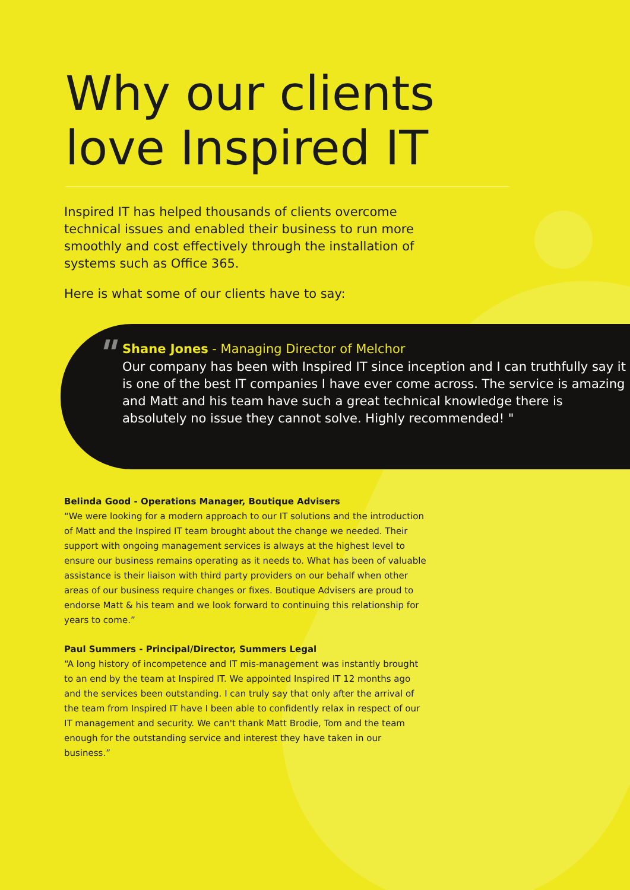Why our clients love Inspired IT
Inspired IT has helped thousands of clients overcome technical issues and enabled their business to run more smoothly and cost effectively through the installation of systems such as Office 365.
Here is what some of our clients have to say:
"
Shane Jones - Managing Director of Melchor
Our company has been with Inspired IT since inception and I can truthfully say it is one of the best IT companies I have ever come across. The service is amazing and Matt and his team have such a great technical knowledge there is absolutely no issue they cannot solve. Highly recommended! "
Belinda Good - Operations Manager, Boutique Advisers
“We were looking for a modern approach to our IT solutions and the introduction of Matt and the Inspired IT team brought about the change we needed. Their support with ongoing management services is always at the highest level to ensure our business remains operating as it needs to. What has been of valuable assistance is their liaison with third party providers on our behalf when other areas of our business require changes or fixes. Boutique Advisers are proud to endorse Matt & his team and we look forward to continuing this relationship for years to come.”
Paul Summers - Principal/Director, Summers Legal
“A long history of incompetence and IT mis-management was instantly brought to an end by the team at Inspired IT. We appointed Inspired IT 12 months ago and the services been outstanding. I can truly say that only after the arrival of the team from Inspired IT have I been able to confidently relax in respect of our IT management and security. We can't thank Matt Brodie, Tom and the team enough for the outstanding service and interest they have taken in our business.”